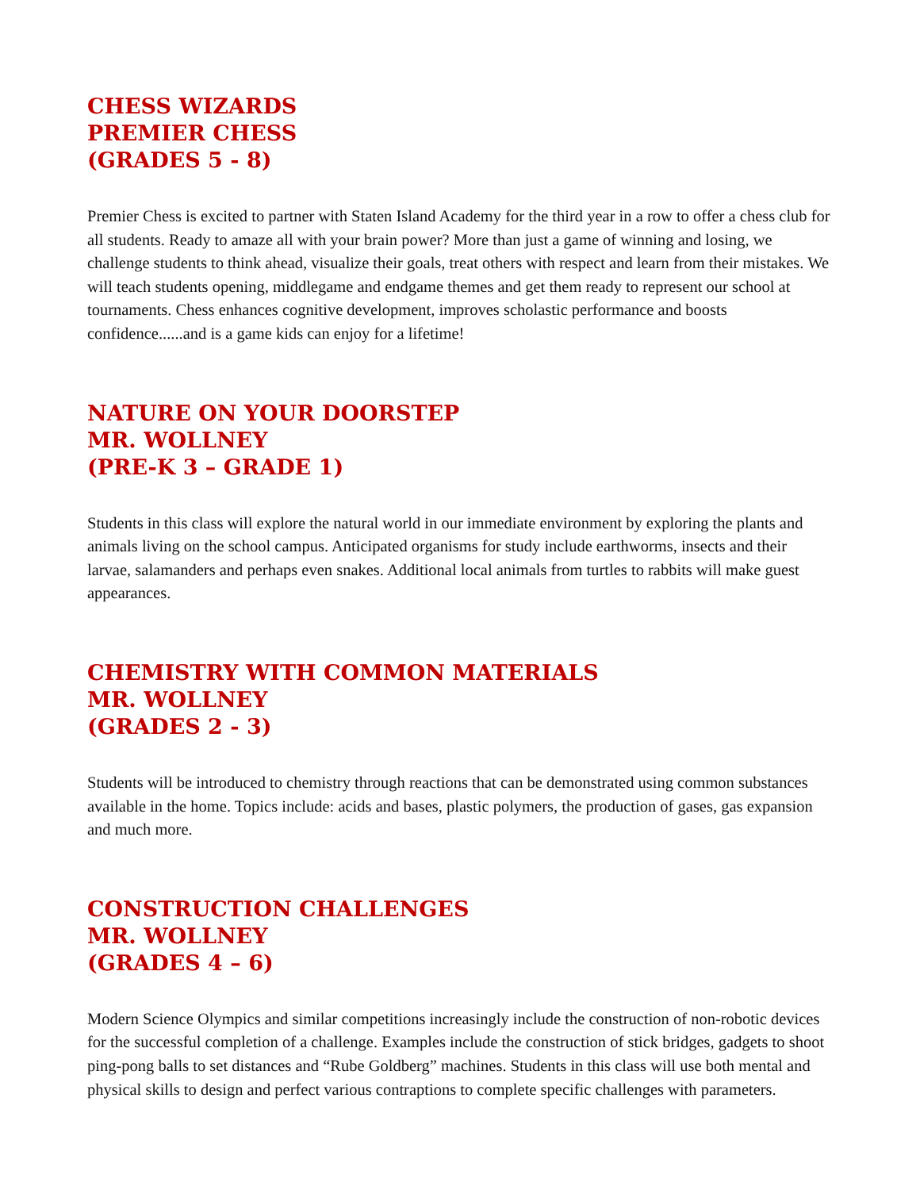CHESS WIZARDS
PREMIER CHESS
(GRADES 5 - 8)
Premier Chess is excited to partner with Staten Island Academy for the third year in a row to offer a chess club for all students. Ready to amaze all with your brain power? More than just a game of winning and losing, we challenge students to think ahead, visualize their goals, treat others with respect and learn from their mistakes. We will teach students opening, middlegame and endgame themes and get them ready to represent our school at tournaments. Chess enhances cognitive development, improves scholastic performance and boosts confidence......and is a game kids can enjoy for a lifetime!
NATURE ON YOUR DOORSTEP
MR. WOLLNEY
(PRE-K 3 – GRADE 1)
Students in this class will explore the natural world in our immediate environment by exploring the plants and animals living on the school campus. Anticipated organisms for study include earthworms, insects and their larvae, salamanders and perhaps even snakes. Additional local animals from turtles to rabbits will make guest appearances.
CHEMISTRY WITH COMMON MATERIALS
MR. WOLLNEY
(GRADES 2 - 3)
Students will be introduced to chemistry through reactions that can be demonstrated using common substances available in the home. Topics include: acids and bases, plastic polymers, the production of gases, gas expansion and much more.
CONSTRUCTION CHALLENGES
MR. WOLLNEY
(GRADES 4 – 6)
Modern Science Olympics and similar competitions increasingly include the construction of non-robotic devices for the successful completion of a challenge. Examples include the construction of stick bridges, gadgets to shoot ping-pong balls to set distances and “Rube Goldberg” machines. Students in this class will use both mental and physical skills to design and perfect various contraptions to complete specific challenges with parameters.